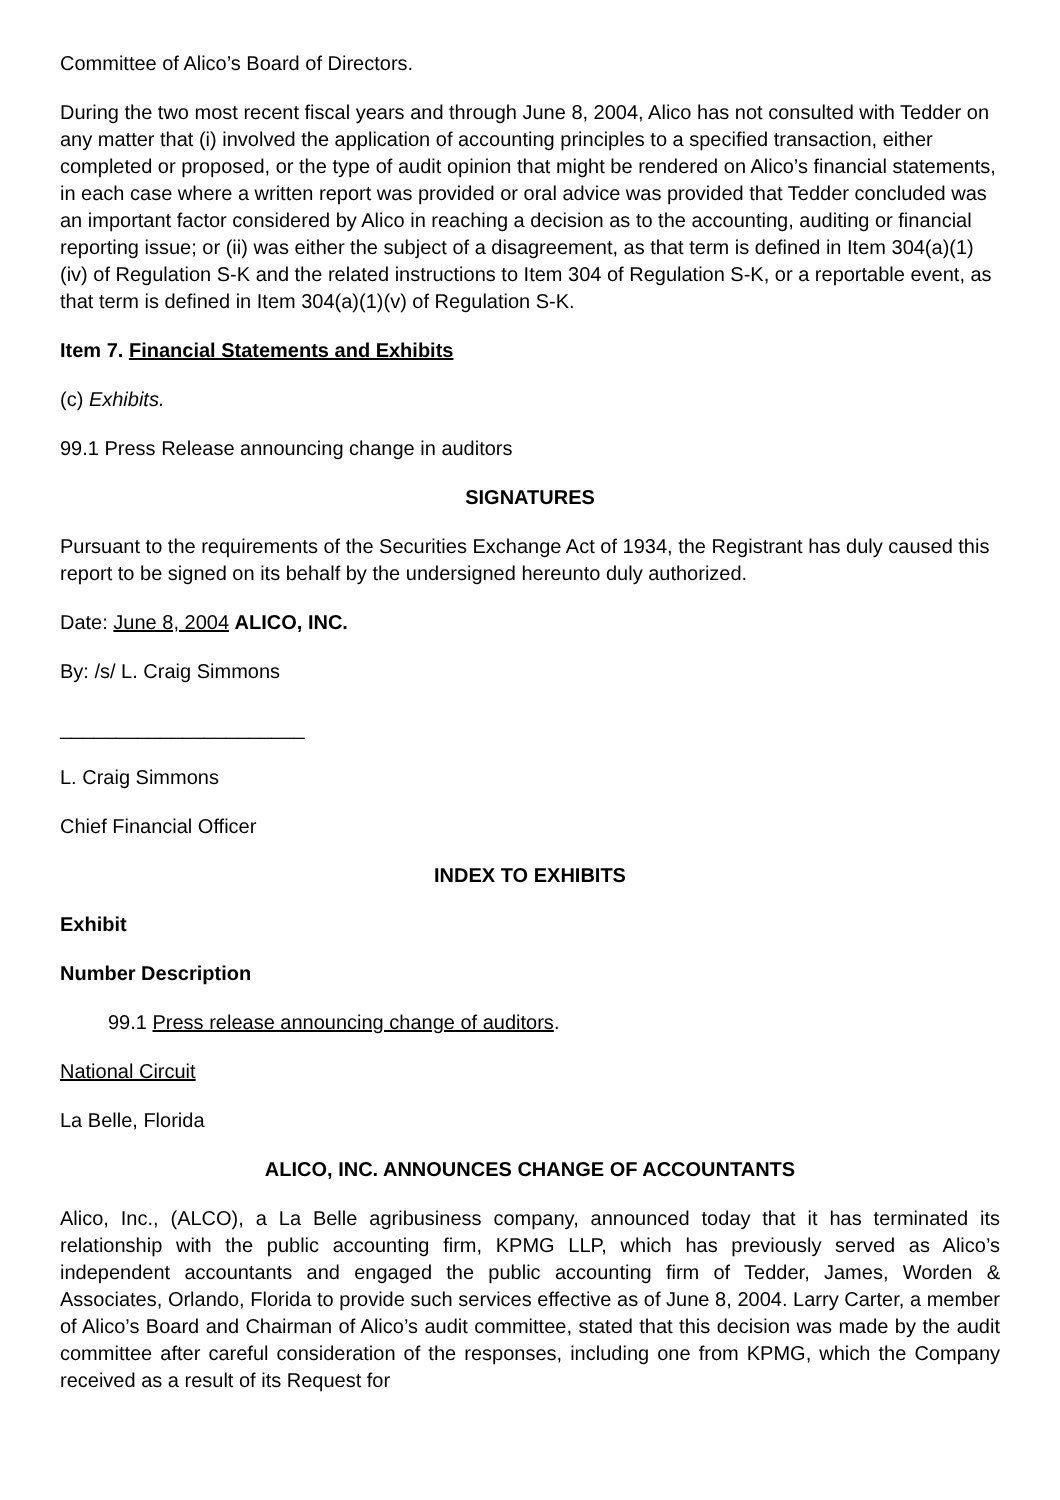Committee of Alico’s Board of Directors.
During the two most recent fiscal years and through June 8, 2004, Alico has not consulted with Tedder on any matter that (i) involved the application of accounting principles to a specified transaction, either completed or proposed, or the type of audit opinion that might be rendered on Alico’s financial statements, in each case where a written report was provided or oral advice was provided that Tedder concluded was an important factor considered by Alico in reaching a decision as to the accounting, auditing or financial reporting issue; or (ii) was either the subject of a disagreement, as that term is defined in Item 304(a)(1)(iv) of Regulation S-K and the related instructions to Item 304 of Regulation S-K, or a reportable event, as that term is defined in Item 304(a)(1)(v) of Regulation S-K.
Item 7. Financial Statements and Exhibits
(c) Exhibits.
99.1 Press Release announcing change in auditors
SIGNATURES
Pursuant to the requirements of the Securities Exchange Act of 1934, the Registrant has duly caused this report to be signed on its behalf by the undersigned hereunto duly authorized.
Date: June 8, 2004 ALICO, INC.
By: /s/ L. Craig Simmons
______________________
L. Craig Simmons
Chief Financial Officer
INDEX TO EXHIBITS
Exhibit
Number Description
99.1 Press release announcing change of auditors.
National Circuit
La Belle, Florida
ALICO, INC. ANNOUNCES CHANGE OF ACCOUNTANTS
Alico, Inc., (ALCO), a La Belle agribusiness company, announced today that it has terminated its relationship with the public accounting firm, KPMG LLP, which has previously served as Alico’s independent accountants and engaged the public accounting firm of Tedder, James, Worden & Associates, Orlando, Florida to provide such services effective as of June 8, 2004. Larry Carter, a member of Alico’s Board and Chairman of Alico’s audit committee, stated that this decision was made by the audit committee after careful consideration of the responses, including one from KPMG, which the Company received as a result of its Request for